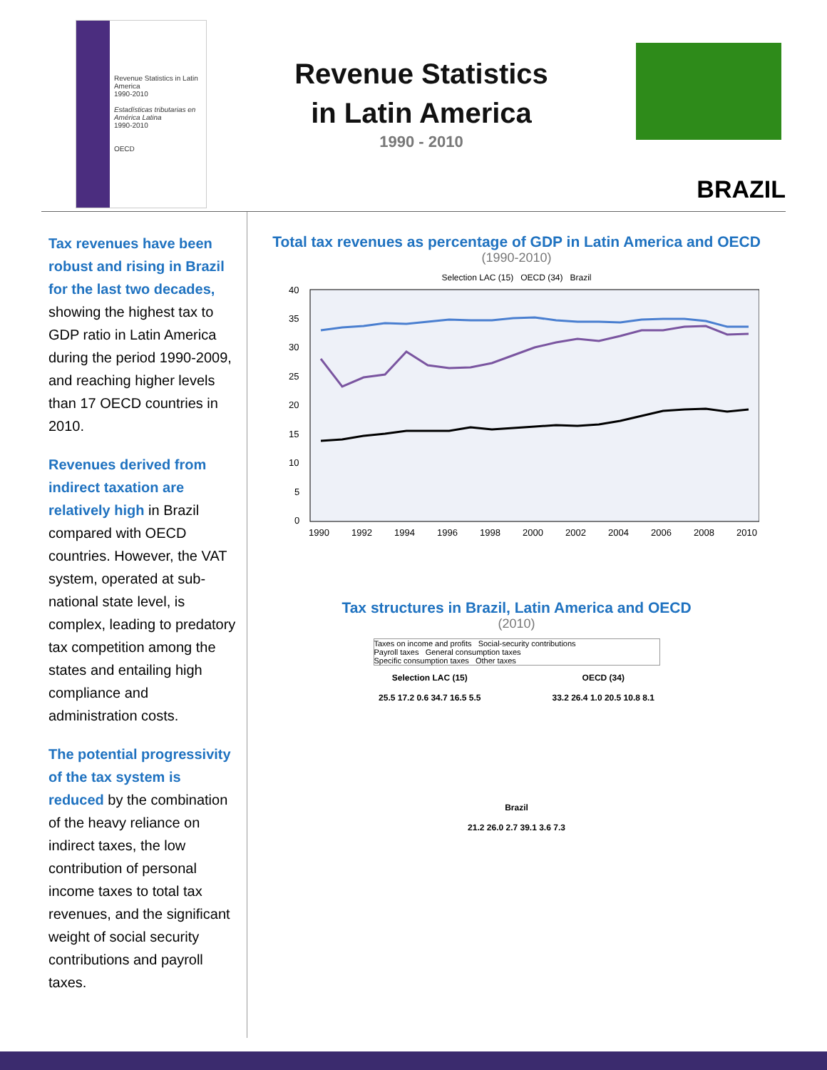Revenue Statistics in Latin America
1990-2010
Estadísticas tributarias en América Latina
1990-2010
OECD
Revenue Statistics
in Latin America
1990 - 2010
BRAZIL
Tax revenues have been robust and rising in Brazil for the last two decades, showing the highest tax to GDP ratio in Latin America during the period 1990-2009, and reaching higher levels than 17 OECD countries in 2010.
Revenues derived from indirect taxation are relatively high in Brazil compared with OECD countries. However, the VAT system, operated at sub-national state level, is complex, leading to predatory tax competition among the states and entailing high compliance and administration costs.
The potential progressivity of the tax system is reduced by the combination of the heavy reliance on indirect taxes, the low contribution of personal income taxes to total tax revenues, and the significant weight of social security contributions and payroll taxes.
Total tax revenues as percentage of GDP in Latin America and OECD
(1990-2010)
Selection LAC (15) OECD (34) Brazil
40
35
30
25
20
15
10
5
0
1990
1992
1994
1996
1998
2000
2002
2004
2006
2008
2010
Tax structures in Brazil, Latin America and OECD
(2010)
Taxes on income and profits Social-security contributions
Payroll taxes General consumption taxes
Specific consumption taxes Other taxes
Selection LAC (15)
25.5 17.2 0.6 34.7 16.5 5.5
OECD (34)
33.2 26.4 1.0 20.5 10.8 8.1
Brazil
21.2 26.0 2.7 39.1 3.6 7.3